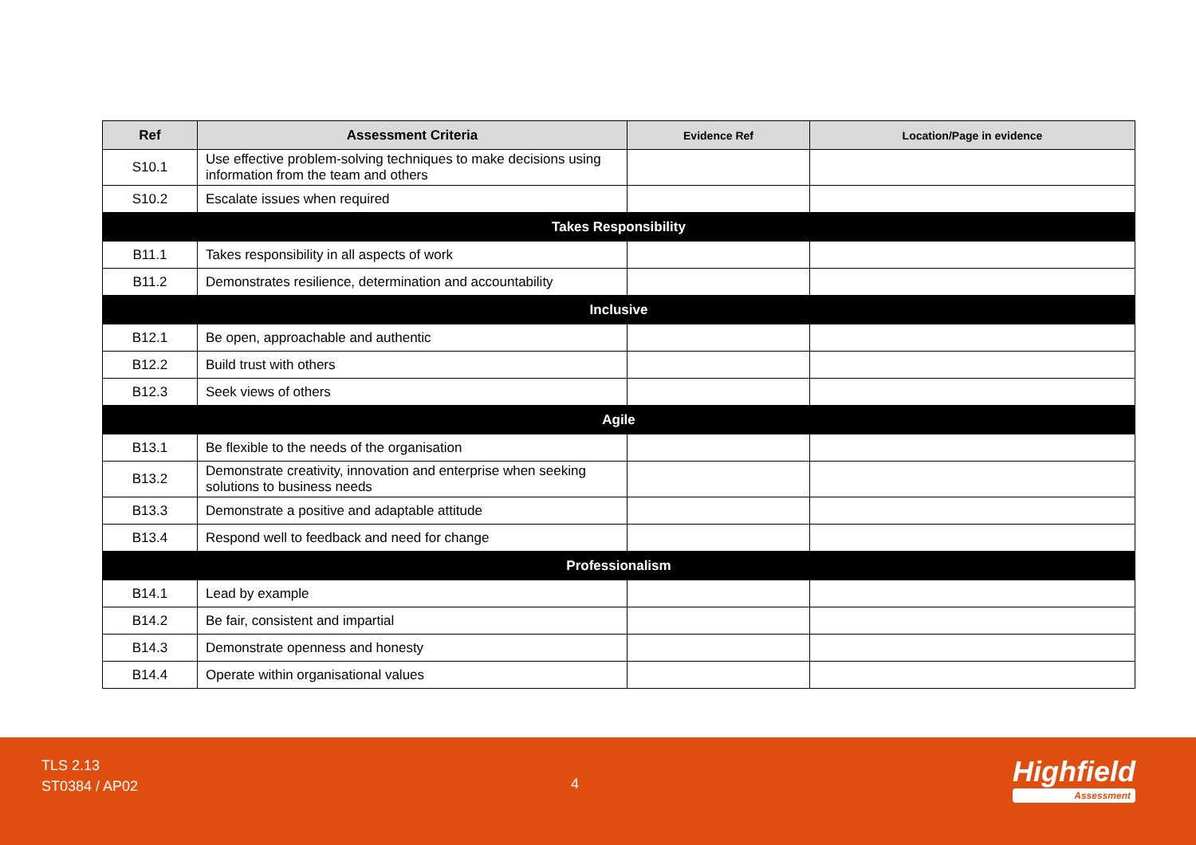| Ref | Assessment Criteria | Evidence Ref | Location/Page in evidence |
| --- | --- | --- | --- |
| S10.1 | Use effective problem-solving techniques to make decisions using information from the team and others | | |
| S10.2 | Escalate issues when required | | |
| Takes Responsibility | | | |
| B11.1 | Takes responsibility in all aspects of work | | |
| B11.2 | Demonstrates resilience, determination and accountability | | |
| Inclusive | | | |
| B12.1 | Be open, approachable and authentic | | |
| B12.2 | Build trust with others | | |
| B12.3 | Seek views of others | | |
| Agile | | | |
| B13.1 | Be flexible to the needs of the organisation | | |
| B13.2 | Demonstrate creativity, innovation and enterprise when seeking solutions to business needs | | |
| B13.3 | Demonstrate a positive and adaptable attitude | | |
| B13.4 | Respond well to feedback and need for change | | |
| Professionalism | | | |
| B14.1 | Lead by example | | |
| B14.2 | Be fair, consistent and impartial | | |
| B14.3 | Demonstrate openness and honesty | | |
| B14.4 | Operate within organisational values | | |
TLS 2.13
ST0384 / AP02
4 Highfield
Assessment